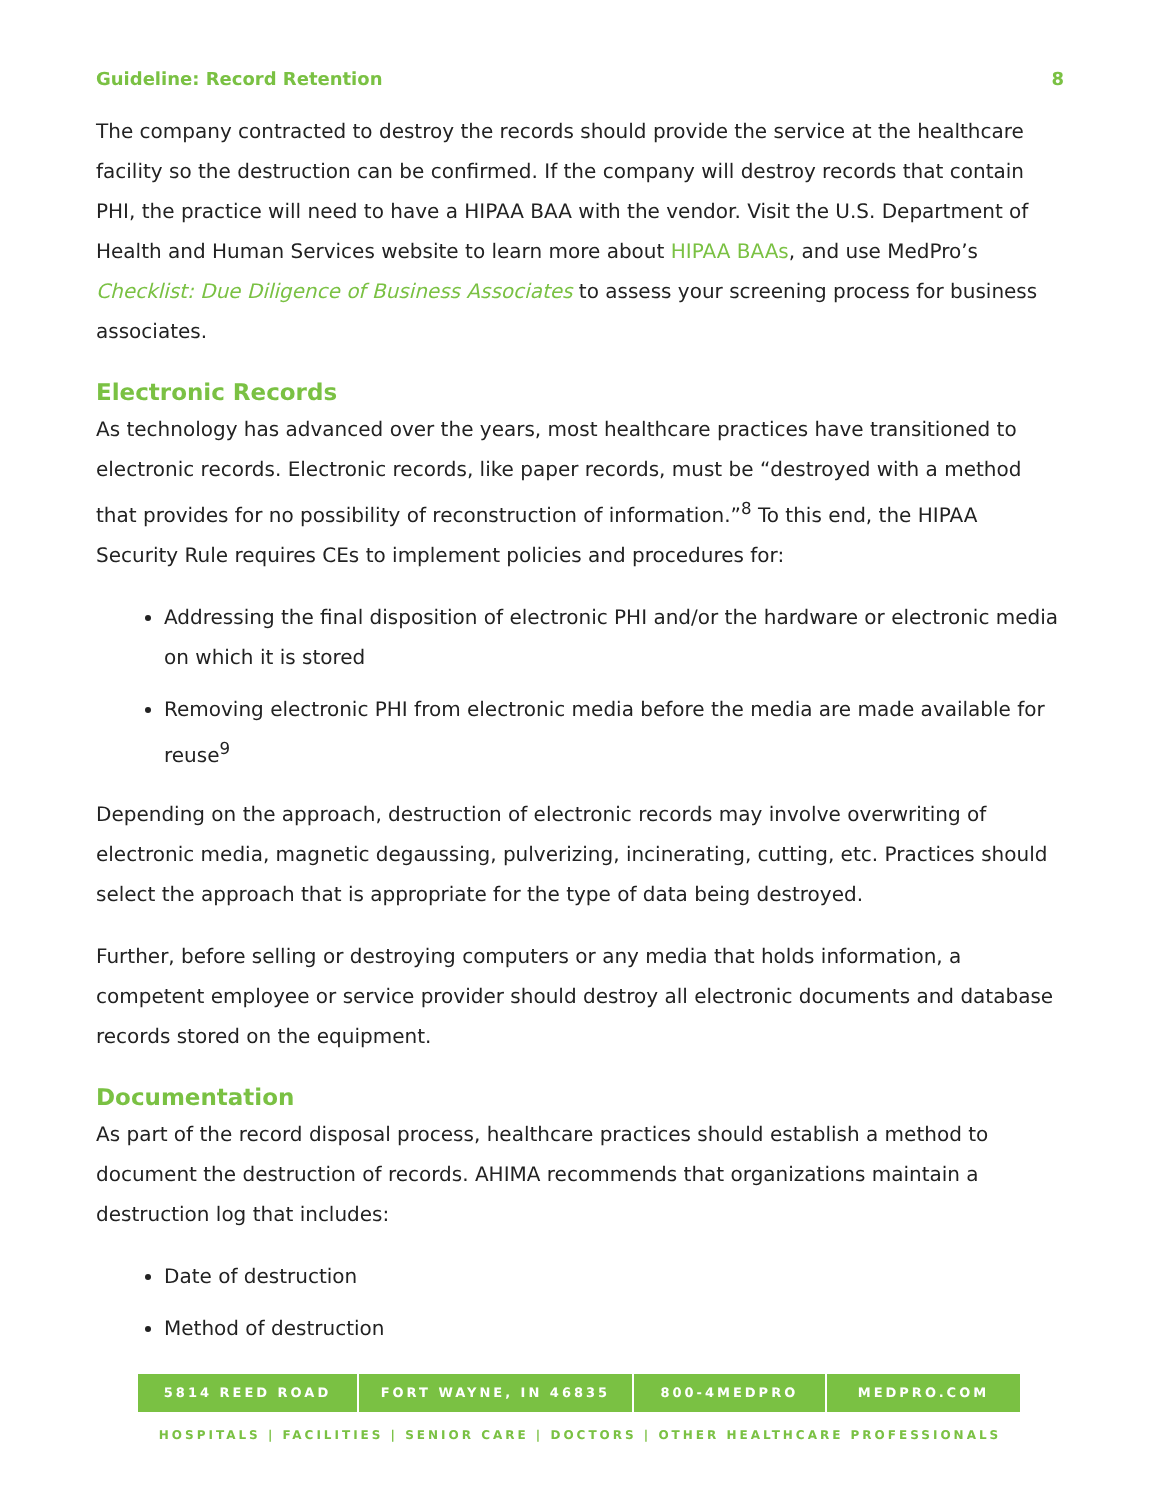Guideline: Record Retention 8
The company contracted to destroy the records should provide the service at the healthcare facility so the destruction can be confirmed. If the company will destroy records that contain PHI, the practice will need to have a HIPAA BAA with the vendor. Visit the U.S. Department of Health and Human Services website to learn more about HIPAA BAAs, and use MedPro’s Checklist: Due Diligence of Business Associates to assess your screening process for business associates.
Electronic Records
As technology has advanced over the years, most healthcare practices have transitioned to electronic records. Electronic records, like paper records, must be “destroyed with a method that provides for no possibility of reconstruction of information.”<sup>8</sup> To this end, the HIPAA Security Rule requires CEs to implement policies and procedures for:
Addressing the final disposition of electronic PHI and/or the hardware or electronic media on which it is stored
Removing electronic PHI from electronic media before the media are made available for reuse<sup>9</sup>
Depending on the approach, destruction of electronic records may involve overwriting of electronic media, magnetic degaussing, pulverizing, incinerating, cutting, etc. Practices should select the approach that is appropriate for the type of data being destroyed.
Further, before selling or destroying computers or any media that holds information, a competent employee or service provider should destroy all electronic documents and database records stored on the equipment.
Documentation
As part of the record disposal process, healthcare practices should establish a method to document the destruction of records. AHIMA recommends that organizations maintain a destruction log that includes:
Date of destruction
Method of destruction
5814 REED ROAD FORT WAYNE, IN 46835 800-4MEDPRO MEDPRO.COM
HOSPITALS | FACILITIES | SENIOR CARE | DOCTORS | OTHER HEALTHCARE PROFESSIONALS